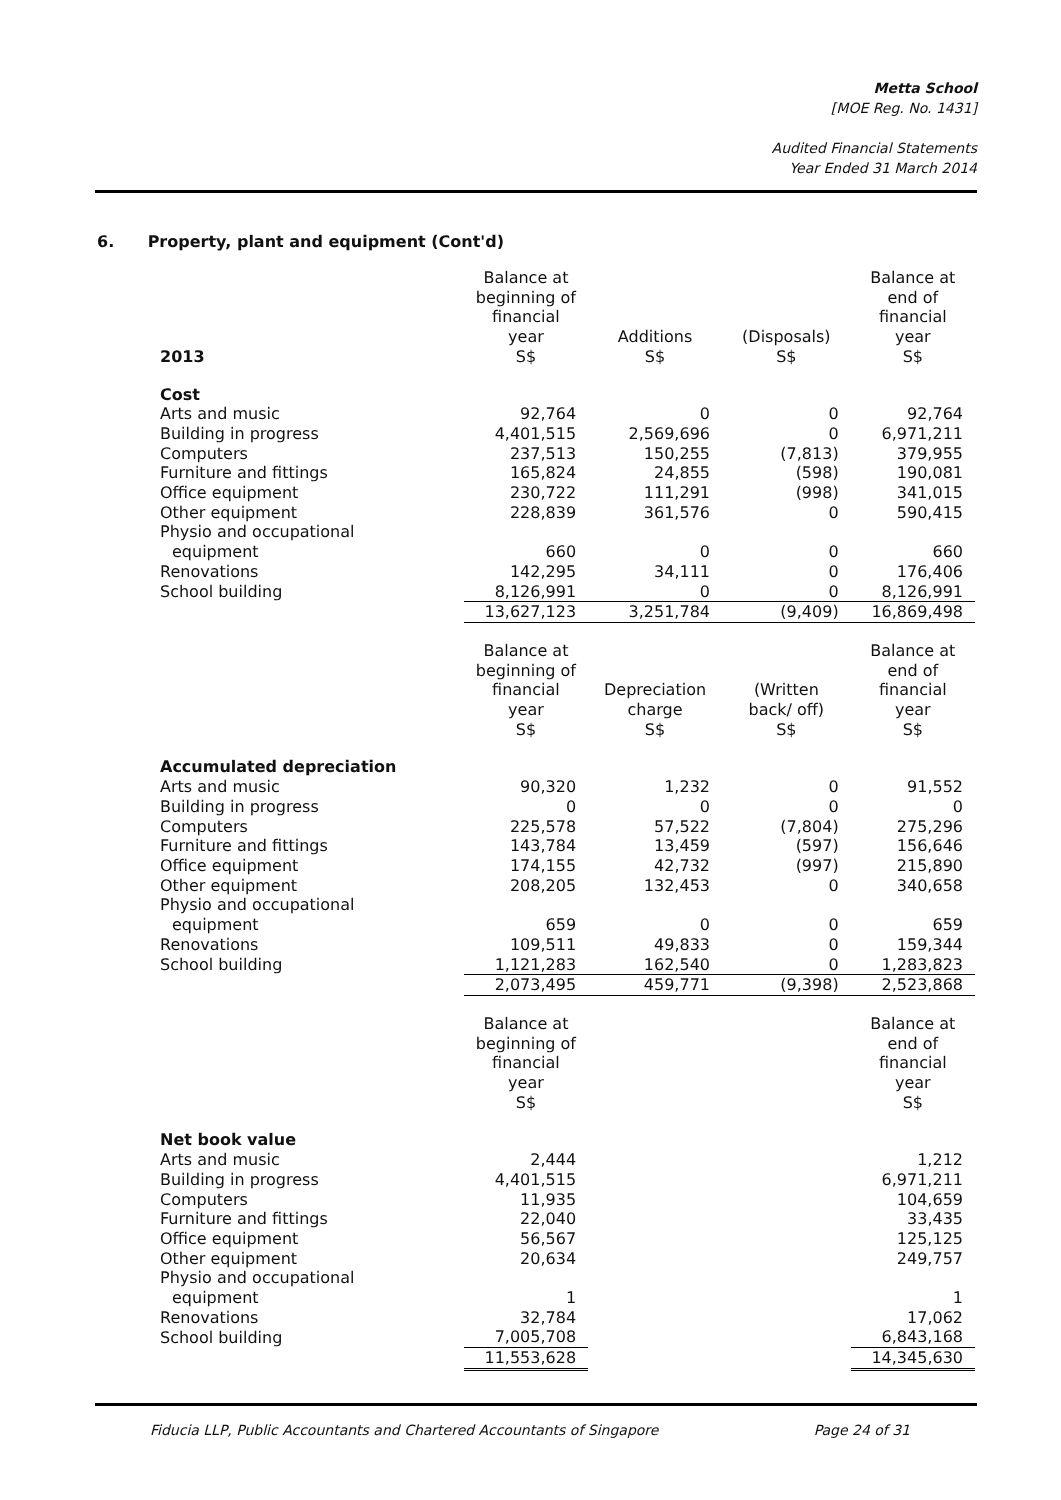Metta School
[MOE Reg. No. 1431]
Audited Financial Statements
Year Ended 31 March 2014
6. Property, plant and equipment (Cont'd)
| 2013 | Balance at beginning of financial year S$ | Additions S$ | (Disposals) S$ | Balance at end of financial year S$ |
| --- | --- | --- | --- | --- |
| Cost | | | | |
| Arts and music | 92,764 | 0 | 0 | 92,764 |
| Building in progress | 4,401,515 | 2,569,696 | 0 | 6,971,211 |
| Computers | 237,513 | 150,255 | (7,813) | 379,955 |
| Furniture and fittings | 165,824 | 24,855 | (598) | 190,081 |
| Office equipment | 230,722 | 111,291 | (998) | 341,015 |
| Other equipment | 228,839 | 361,576 | 0 | 590,415 |
| Physio and occupational | | | | |
| equipment | 660 | 0 | 0 | 660 |
| Renovations | 142,295 | 34,111 | 0 | 176,406 |
| School building | 8,126,991 | 0 | 0 | 8,126,991 |
| | 13,627,123 | 3,251,784 | (9,409) | 16,869,498 |
| | Balance at beginning of financial year S$ | Depreciation charge S$ | (Written back/ off) S$ | Balance at end of financial year S$ |
| Accumulated depreciation | | | | |
| Arts and music | 90,320 | 1,232 | 0 | 91,552 |
| Building in progress | 0 | 0 | 0 | 0 |
| Computers | 225,578 | 57,522 | (7,804) | 275,296 |
| Furniture and fittings | 143,784 | 13,459 | (597) | 156,646 |
| Office equipment | 174,155 | 42,732 | (997) | 215,890 |
| Other equipment | 208,205 | 132,453 | 0 | 340,658 |
| Physio and occupational | | | | |
| equipment | 659 | 0 | 0 | 659 |
| Renovations | 109,511 | 49,833 | 0 | 159,344 |
| School building | 1,121,283 | 162,540 | 0 | 1,283,823 |
| | 2,073,495 | 459,771 | (9,398) | 2,523,868 |
| | Balance at beginning of financial year S$ | | | Balance at end of financial year S$ |
| Net book value | | | | |
| Arts and music | 2,444 | | | 1,212 |
| Building in progress | 4,401,515 | | | 6,971,211 |
| Computers | 11,935 | | | 104,659 |
| Furniture and fittings | 22,040 | | | 33,435 |
| Office equipment | 56,567 | | | 125,125 |
| Other equipment | 20,634 | | | 249,757 |
| Physio and occupational | | | | |
| equipment | 1 | | | 1 |
| Renovations | 32,784 | | | 17,062 |
| School building | 7,005,708 | | | 6,843,168 |
| | 11,553,628 | | | 14,345,630 |
Fiducia LLP, Public Accountants and Chartered Accountants of Singapore Page 24 of 31